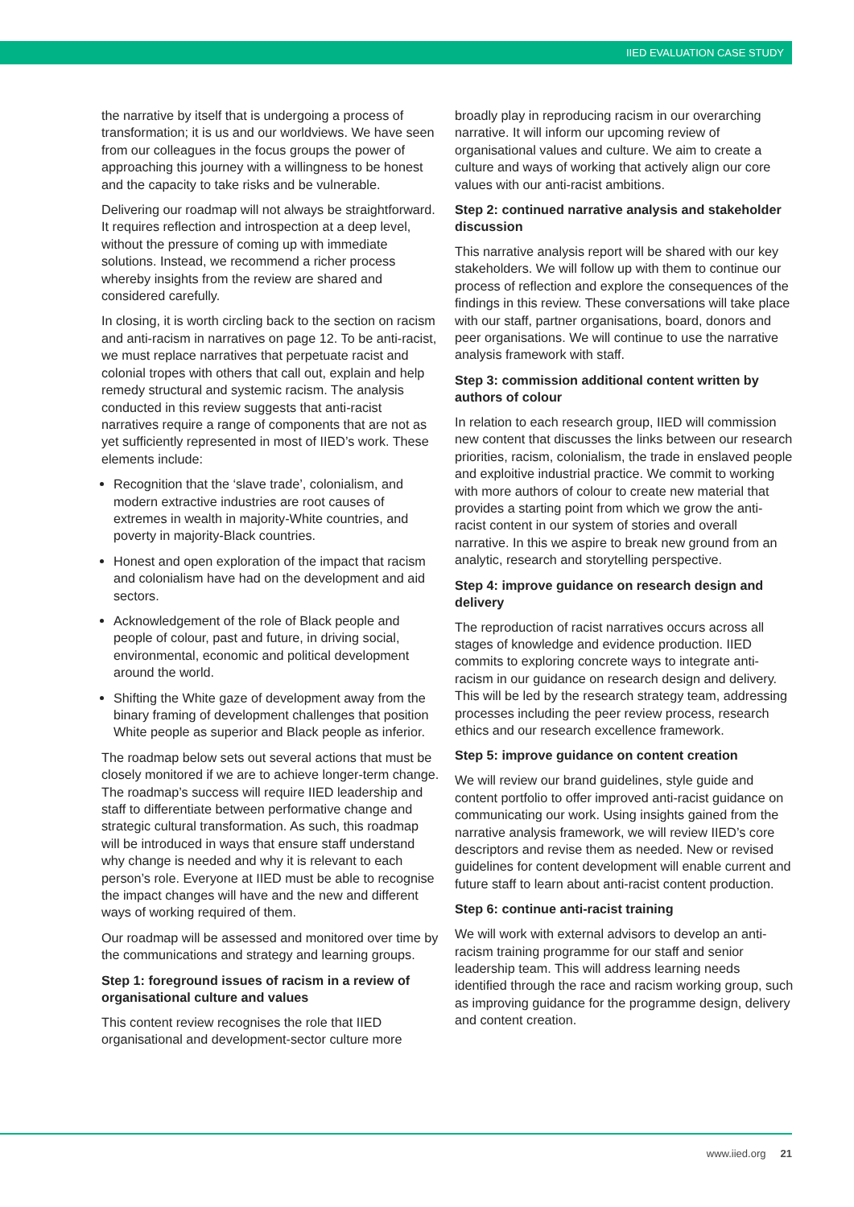IIED EVALUATION CASE STUDY
the narrative by itself that is undergoing a process of transformation; it is us and our worldviews. We have seen from our colleagues in the focus groups the power of approaching this journey with a willingness to be honest and the capacity to take risks and be vulnerable.
Delivering our roadmap will not always be straightforward. It requires reflection and introspection at a deep level, without the pressure of coming up with immediate solutions. Instead, we recommend a richer process whereby insights from the review are shared and considered carefully.
In closing, it is worth circling back to the section on racism and anti-racism in narratives on page 12. To be anti-racist, we must replace narratives that perpetuate racist and colonial tropes with others that call out, explain and help remedy structural and systemic racism. The analysis conducted in this review suggests that anti-racist narratives require a range of components that are not as yet sufficiently represented in most of IIED’s work. These elements include:
Recognition that the ‘slave trade’, colonialism, and modern extractive industries are root causes of extremes in wealth in majority-White countries, and poverty in majority-Black countries.
Honest and open exploration of the impact that racism and colonialism have had on the development and aid sectors.
Acknowledgement of the role of Black people and people of colour, past and future, in driving social, environmental, economic and political development around the world.
Shifting the White gaze of development away from the binary framing of development challenges that position White people as superior and Black people as inferior.
The roadmap below sets out several actions that must be closely monitored if we are to achieve longer-term change. The roadmap’s success will require IIED leadership and staff to differentiate between performative change and strategic cultural transformation. As such, this roadmap will be introduced in ways that ensure staff understand why change is needed and why it is relevant to each person’s role. Everyone at IIED must be able to recognise the impact changes will have and the new and different ways of working required of them.
Our roadmap will be assessed and monitored over time by the communications and strategy and learning groups.
Step 1: foreground issues of racism in a review of organisational culture and values
This content review recognises the role that IIED organisational and development-sector culture more
broadly play in reproducing racism in our overarching narrative. It will inform our upcoming review of organisational values and culture. We aim to create a culture and ways of working that actively align our core values with our anti-racist ambitions.
Step 2: continued narrative analysis and stakeholder discussion
This narrative analysis report will be shared with our key stakeholders. We will follow up with them to continue our process of reflection and explore the consequences of the findings in this review. These conversations will take place with our staff, partner organisations, board, donors and peer organisations. We will continue to use the narrative analysis framework with staff.
Step 3: commission additional content written by authors of colour
In relation to each research group, IIED will commission new content that discusses the links between our research priorities, racism, colonialism, the trade in enslaved people and exploitive industrial practice. We commit to working with more authors of colour to create new material that provides a starting point from which we grow the anti-racist content in our system of stories and overall narrative. In this we aspire to break new ground from an analytic, research and storytelling perspective.
Step 4: improve guidance on research design and delivery
The reproduction of racist narratives occurs across all stages of knowledge and evidence production. IIED commits to exploring concrete ways to integrate anti-racism in our guidance on research design and delivery. This will be led by the research strategy team, addressing processes including the peer review process, research ethics and our research excellence framework.
Step 5: improve guidance on content creation
We will review our brand guidelines, style guide and content portfolio to offer improved anti-racist guidance on communicating our work. Using insights gained from the narrative analysis framework, we will review IIED’s core descriptors and revise them as needed. New or revised guidelines for content development will enable current and future staff to learn about anti-racist content production.
Step 6: continue anti-racist training
We will work with external advisors to develop an anti-racism training programme for our staff and senior leadership team. This will address learning needs identified through the race and racism working group, such as improving guidance for the programme design, delivery and content creation.
www.iied.org 21